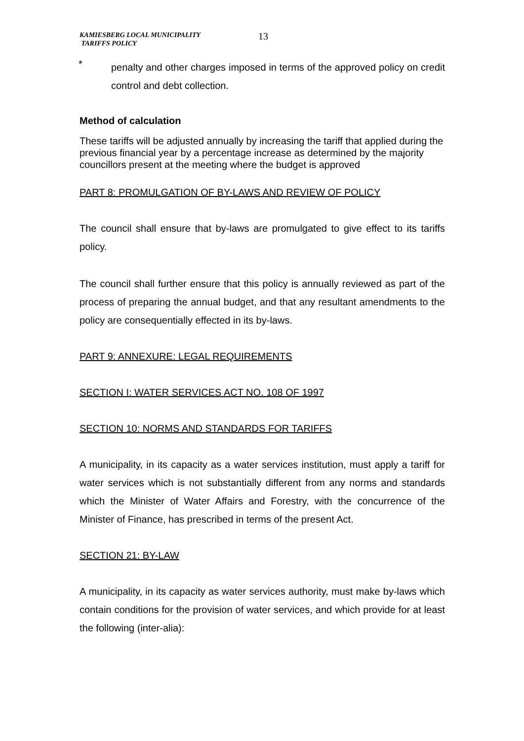KAMIESBERG LOCAL MUNICIPALITY
TARIFFS POLICY
13
*
penalty and other charges imposed in terms of the approved policy on credit control and debt collection.
Method of calculation
These tariffs will be adjusted annually by increasing the tariff that applied during the previous financial year by a percentage increase as determined by the majority councillors present at the meeting where the budget is approved
PART 8: PROMULGATION OF BY-LAWS AND REVIEW OF POLICY
The council shall ensure that by-laws are promulgated to give effect to its tariffs policy.
The council shall further ensure that this policy is annually reviewed as part of the process of preparing the annual budget, and that any resultant amendments to the policy are consequentially effected in its by-laws.
PART 9: ANNEXURE: LEGAL REQUIREMENTS
SECTION I: WATER SERVICES ACT NO. 108 OF 1997
SECTION 10: NORMS AND STANDARDS FOR TARIFFS
A municipality, in its capacity as a water services institution, must apply a tariff for water services which is not substantially different from any norms and standards which the Minister of Water Affairs and Forestry, with the concurrence of the Minister of Finance, has prescribed in terms of the present Act.
SECTION 21: BY-LAW
A municipality, in its capacity as water services authority, must make by-laws which contain conditions for the provision of water services, and which provide for at least the following (inter-alia):